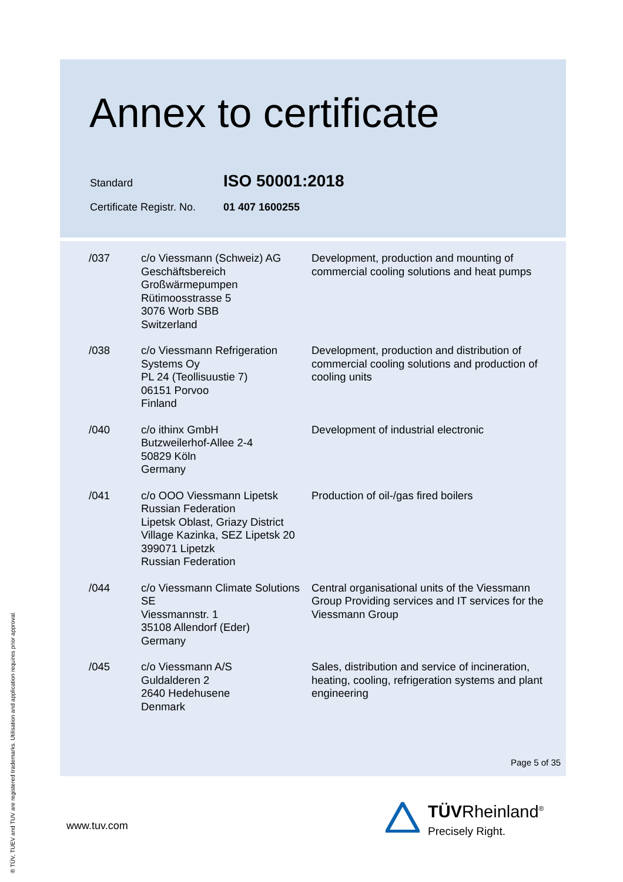Annex to certificate
Standard ISO 50001:2018
Certificate Registr. No. 01 407 1600255
| /037 | c/o Viessmann (Schweiz) AG Geschäftsbereich Großwärmepumpen Rütimoosstrasse 5 3076 Worb SBB Switzerland | Development, production and mounting of commercial cooling solutions and heat pumps |
| /038 | c/o Viessmann Refrigeration Systems Oy PL 24 (Teollisuustie 7) 06151 Porvoo Finland | Development, production and distribution of commercial cooling solutions and production of cooling units |
| /040 | c/o ithinx GmbH Butzweilerhof-Allee 2-4 50829 Köln Germany | Development of industrial electronic |
| /041 | c/o OOO Viessmann Lipetsk Russian Federation Lipetsk Oblast, Griazy District Village Kazinka, SEZ Lipetsk 20 399071 Lipetzk Russian Federation | Production of oil-/gas fired boilers |
| /044 | c/o Viessmann Climate Solutions SE Viessmannstr. 1 35108 Allendorf (Eder) Germany | Central organisational units of the Viessmann Group Providing services and IT services for the Viessmann Group |
| /045 | c/o Viessmann A/S Guldalderen 2 2640 Hedehusene Denmark | Sales, distribution and service of incineration, heating, cooling, refrigeration systems and plant engineering |
Page 5 of 35
www.tuv.com
® TÜV, TUEV and TUV are registered trademarks. Utilisation and application requires prior approval.
TÜVRheinland<sup>®</sup>
Precisely Right.